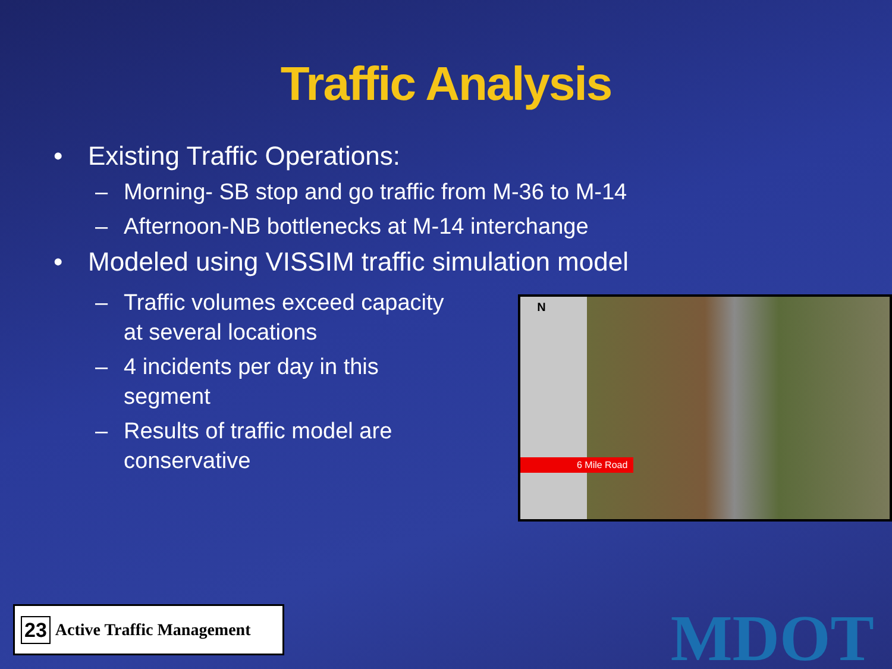Traffic Analysis
• Existing Traffic Operations:
– Morning- SB stop and go traffic from M-36 to M-14
– Afternoon-NB bottlenecks at M-14 interchange
• Modeled using VISSIM traffic simulation model
– Traffic volumes exceed capacity at several locations
– 4 incidents per day in this segment
– Results of traffic model are conservative
N
6 Mile Road
23 Active Traffic Management
MDOT